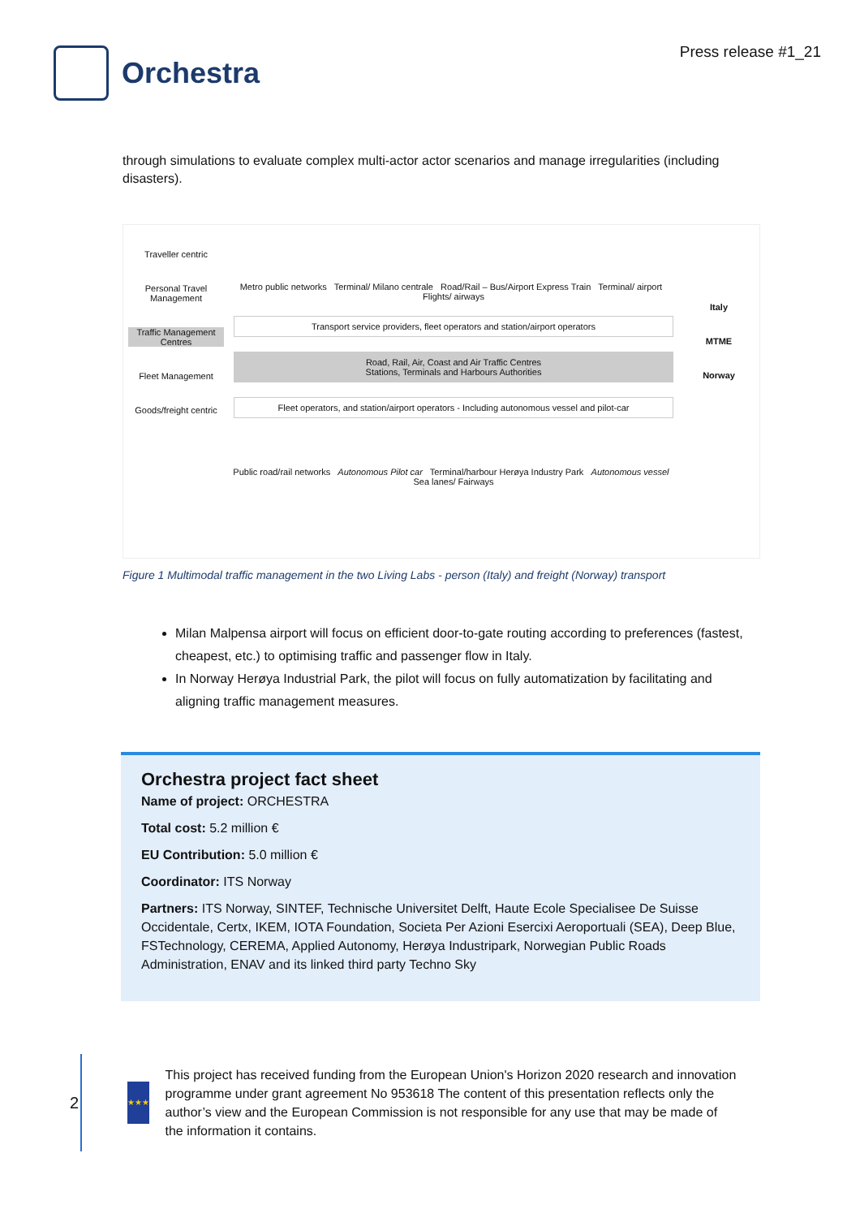Orchestra
Press release #1_21
through simulations to evaluate complex multi-actor actor scenarios and manage irregularities (including disasters).
Traveller centric
Personal Travel Management
Traffic Management Centres
Fleet Management
Goods/freight centric
Metro public networks Terminal/ Milano centrale Road/Rail – Bus/Airport Express Train Terminal/ airport Flights/ airways
Transport service providers, fleet operators and station/airport operators
Road, Rail, Air, Coast and Air Traffic Centres
Stations, Terminals and Harbours Authorities
Fleet operators, and station/airport operators - Including autonomous vessel and pilot-car
Public road/rail networks Autonomous Pilot car Terminal/harbour Herøya Industry Park Autonomous vessel Sea lanes/ Fairways
Italy
MTME
Norway
Figure 1 Multimodal traffic management in the two Living Labs - person (Italy) and freight (Norway) transport
Milan Malpensa airport will focus on efficient door-to-gate routing according to preferences (fastest, cheapest, etc.) to optimising traffic and passenger flow in Italy.
In Norway Herøya Industrial Park, the pilot will focus on fully automatization by facilitating and aligning traffic management measures.
Orchestra project fact sheet
Name of project: ORCHESTRA
Total cost: 5.2 million €
EU Contribution: 5.0 million €
Coordinator: ITS Norway
Partners: ITS Norway, SINTEF, Technische Universitet Delft, Haute Ecole Specialisee De Suisse Occidentale, Certx, IKEM, IOTA Foundation, Societa Per Azioni Esercixi Aeroportuali (SEA), Deep Blue, FSTechnology, CEREMA, Applied Autonomy, Herøya Industripark, Norwegian Public Roads Administration, ENAV and its linked third party Techno Sky
2
★★★
This project has received funding from the European Union's Horizon 2020 research and innovation programme under grant agreement No 953618 The content of this presentation reflects only the author’s view and the European Commission is not responsible for any use that may be made of the information it contains.